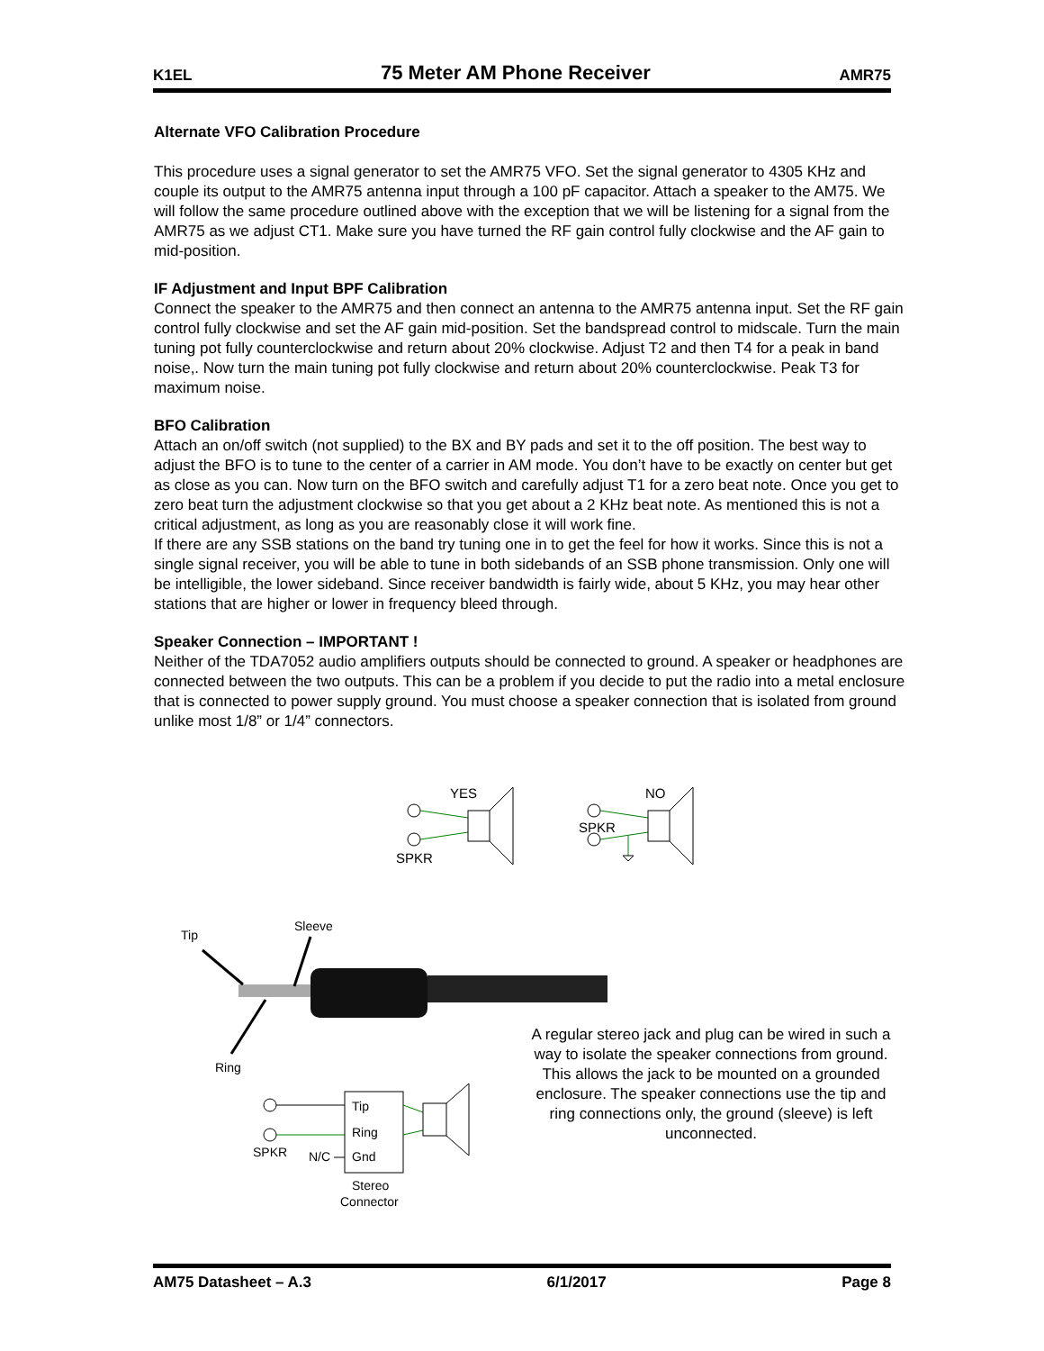K1EL 75 Meter AM Phone Receiver AMR75
Alternate VFO Calibration Procedure
This procedure uses a signal generator to set the AMR75 VFO. Set the signal generator to 4305 KHz and couple its output to the AMR75 antenna input through a 100 pF capacitor. Attach a speaker to the AM75. We will follow the same procedure outlined above with the exception that we will be listening for a signal from the AMR75 as we adjust CT1. Make sure you have turned the RF gain control fully clockwise and the AF gain to mid-position.
IF Adjustment and Input BPF Calibration
Connect the speaker to the AMR75 and then connect an antenna to the AMR75 antenna input. Set the RF gain control fully clockwise and set the AF gain mid-position. Set the bandspread control to midscale. Turn the main tuning pot fully counterclockwise and return about 20% clockwise. Adjust T2 and then T4 for a peak in band noise,. Now turn the main tuning pot fully clockwise and return about 20% counterclockwise. Peak T3 for maximum noise.
BFO Calibration
Attach an on/off switch (not supplied) to the BX and BY pads and set it to the off position. The best way to adjust the BFO is to tune to the center of a carrier in AM mode. You don’t have to be exactly on center but get as close as you can. Now turn on the BFO switch and carefully adjust T1 for a zero beat note. Once you get to zero beat turn the adjustment clockwise so that you get about a 2 KHz beat note. As mentioned this is not a critical adjustment, as long as you are reasonably close it will work fine.
If there are any SSB stations on the band try tuning one in to get the feel for how it works. Since this is not a single signal receiver, you will be able to tune in both sidebands of an SSB phone transmission. Only one will be intelligible, the lower sideband. Since receiver bandwidth is fairly wide, about 5 KHz, you may hear other stations that are higher or lower in frequency bleed through.
Speaker Connection – IMPORTANT !
Neither of the TDA7052 audio amplifiers outputs should be connected to ground. A speaker or headphones are connected between the two outputs. This can be a problem if you decide to put the radio into a metal enclosure that is connected to power supply ground. You must choose a speaker connection that is isolated from ground unlike most 1/8” or 1/4” connectors.
YES
SPKR
NO
SPKR
Tip
Sleeve
Ring
Tip
Ring
Gnd
N/C
SPKR
Stereo
Connector
A regular stereo jack and plug can be wired in such a way to isolate the speaker connections from ground. This allows the jack to be mounted on a grounded enclosure. The speaker connections use the tip and ring connections only, the ground (sleeve) is left unconnected.
AM75 Datasheet – A.3 6/1/2017 Page 8